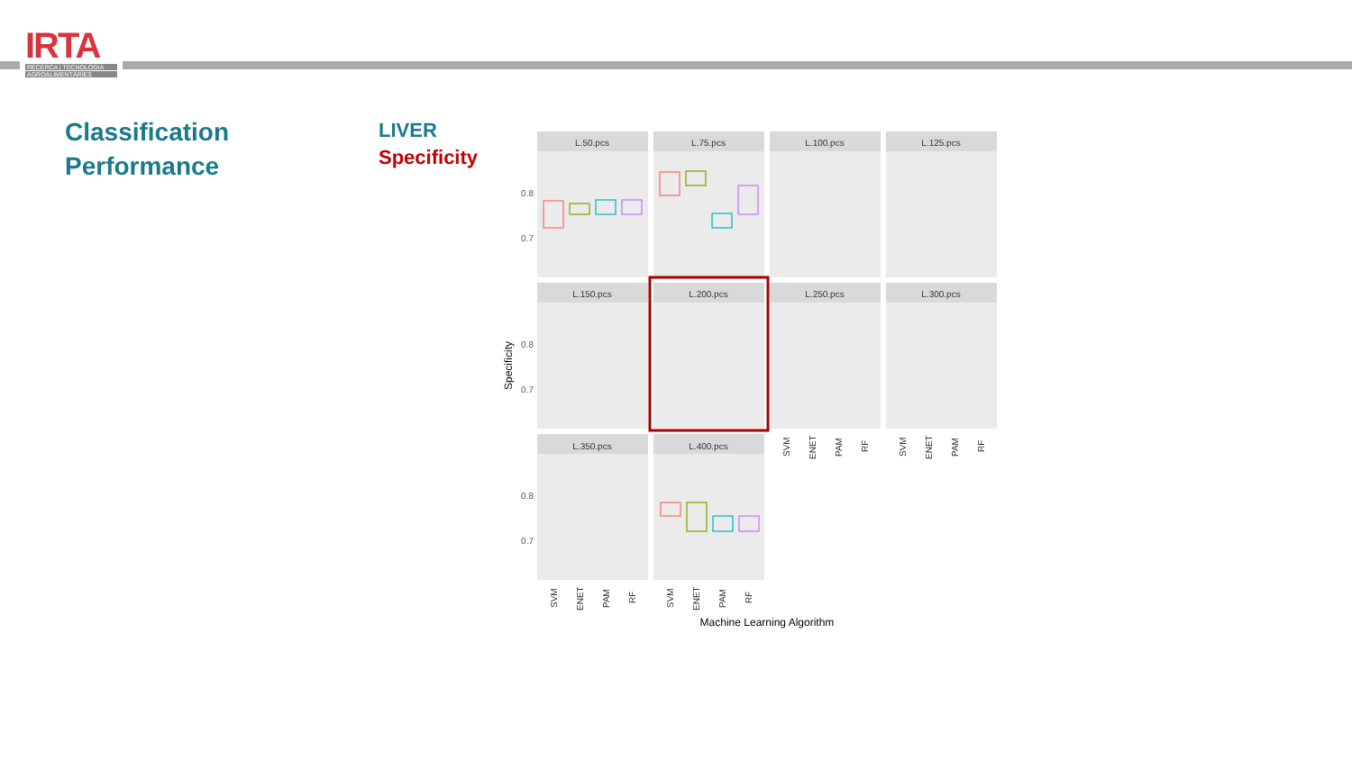IRTA
RECERCA | TECNOLOGIA
AGROALIMENTÀRIES
Classification
Performance
LIVER
Specificity
L.50.pcs
L.75.pcs
L.100.pcs
L.125.pcs
L.150.pcs
L.200.pcs
L.250.pcs
L.300.pcs
L.350.pcs
L.400.pcs
0.8
0.7
0.8
0.7
0.8
0.7
Machine Learning Algorithm
Specificity
SVM
ENET
PAM
RF
SVM
ENET
PAM
RF
SVM
ENET
PAM
RF
SVM
ENET
PAM
RF